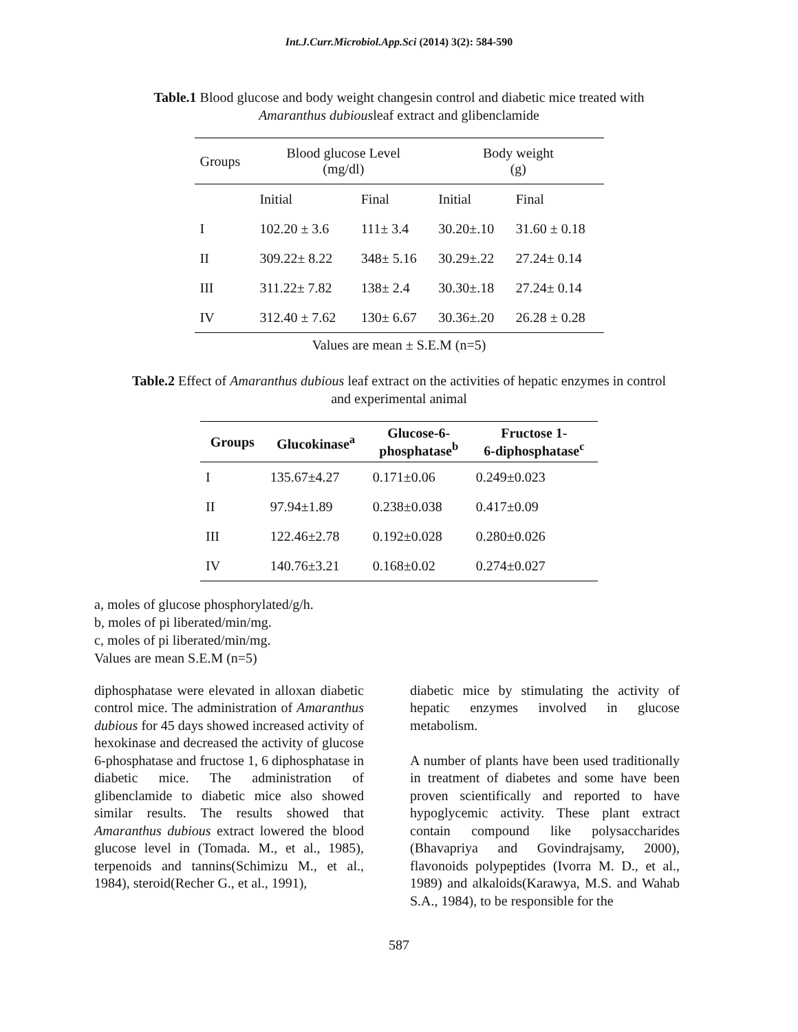Int.J.Curr.Microbiol.App.Sci (2014) 3(2): 584-590
Table.1 Blood glucose and body weight changesin control and diabetic mice treated with Amaranthus dubiousleaf extract and glibenclamide
| Groups | Blood glucose Level (mg/dl) | | Body weight (g) | |
| | Initial | Final | Initial | Final |
| I | 102.20 ± 3.6 | 111± 3.4 | 30.20±.10 | 31.60 ± 0.18 |
| II | 309.22± 8.22 | 348± 5.16 | 30.29±.22 | 27.24± 0.14 |
| III | 311.22± 7.82 | 138± 2.4 | 30.30±.18 | 27.24± 0.14 |
| IV | 312.40 ± 7.62 | 130± 6.67 | 30.36±.20 | 26.28 ± 0.28 |
Values are mean ± S.E.M (n=5)
Table.2 Effect of Amaranthus dubious leaf extract on the activities of hepatic enzymes in control and experimental animal
| Groups | Glucokinase<sup>a</sup> | Glucose-6- phosphatase<sup>b</sup> | Fructose 1- 6-diphosphatase<sup>c</sup> |
| --- | --- | --- | --- |
| I | 135.67±4.27 | 0.171±0.06 | 0.249±0.023 |
| II | 97.94±1.89 | 0.238±0.038 | 0.417±0.09 |
| III | 122.46±2.78 | 0.192±0.028 | 0.280±0.026 |
| IV | 140.76±3.21 | 0.168±0.02 | 0.274±0.027 |
a, moles of glucose phosphorylated/g/h.
b, moles of pi liberated/min/mg.
c, moles of pi liberated/min/mg.
Values are mean S.E.M (n=5)
diphosphatase were elevated in alloxan diabetic control mice. The administration of Amaranthus dubious for 45 days showed increased activity of hexokinase and decreased the activity of glucose 6-phosphatase and fructose 1, 6 diphosphatase in diabetic mice. The administration of glibenclamide to diabetic mice also showed similar results. The results showed that Amaranthus dubious extract lowered the blood glucose level in (Tomada. M., et al., 1985), terpenoids and tannins(Schimizu M., et al., 1984), steroid(Recher G., et al., 1991),
diabetic mice by stimulating the activity of hepatic enzymes involved in glucose metabolism.
A number of plants have been used traditionally in treatment of diabetes and some have been proven scientifically and reported to have hypoglycemic activity. These plant extract contain compound like polysaccharides (Bhavapriya and Govindrajsamy, 2000), flavonoids polypeptides (Ivorra M. D., et al., 1989) and alkaloids(Karawya, M.S. and Wahab S.A., 1984), to be responsible for the
587